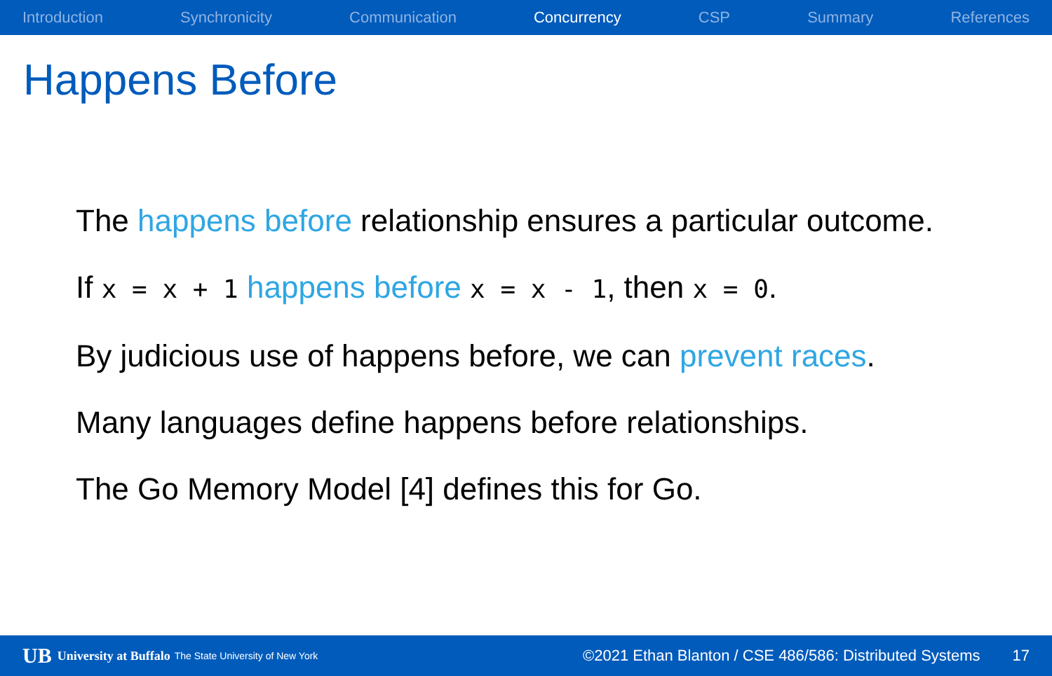Introduction Synchronicity Communication Concurrency CSP Summary References
Happens Before
The happens before relationship ensures a particular outcome.
If x = x + 1 happens before x = x - 1, then x = 0.
By judicious use of happens before, we can prevent races.
Many languages define happens before relationships.
The Go Memory Model [4] defines this for Go.
UB University at Buffalo The State University of New York ©2021 Ethan Blanton / CSE 486/586: Distributed Systems 17